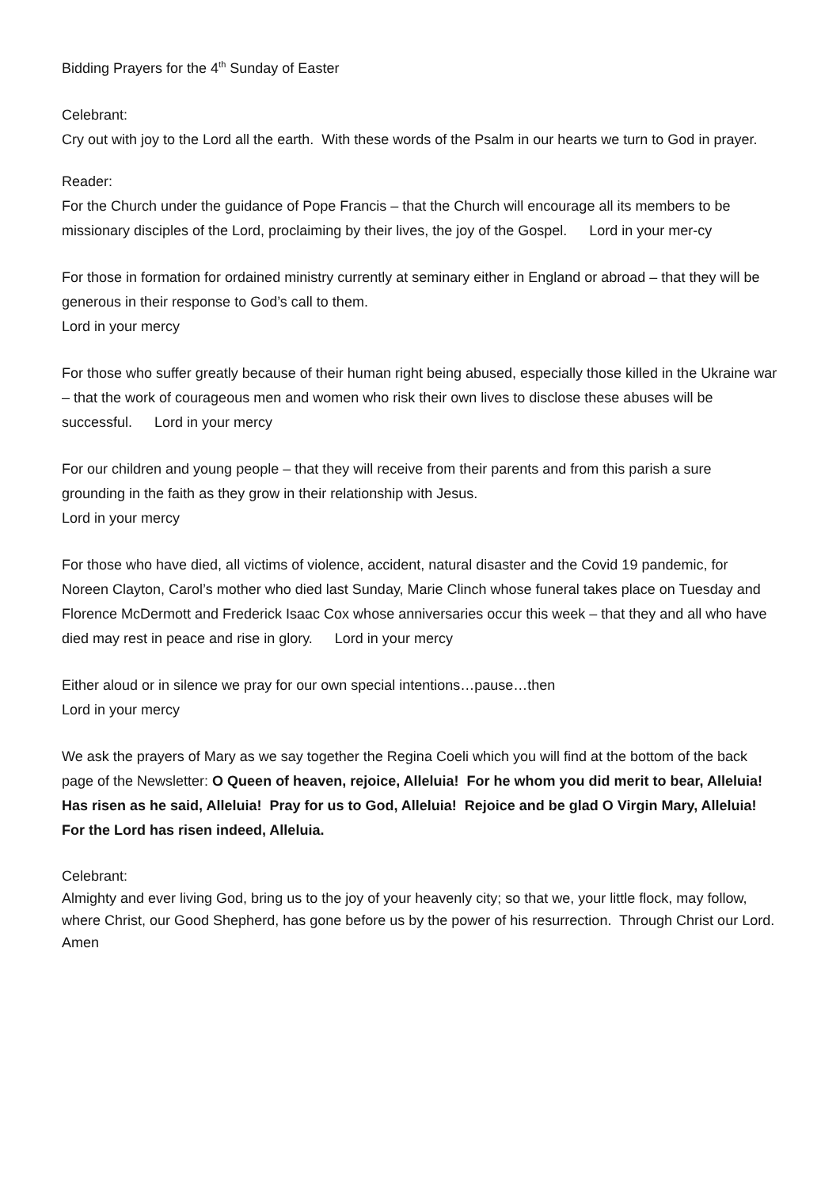Bidding Prayers for the 4<sup>th</sup> Sunday of Easter
Celebrant:
Cry out with joy to the Lord all the earth. With these words of the Psalm in our hearts we turn to God in prayer.
Reader:
For the Church under the guidance of Pope Francis – that the Church will encourage all its members to be missionary disciples of the Lord, proclaiming by their lives, the joy of the Gospel. Lord in your mer-cy
For those in formation for ordained ministry currently at seminary either in England or abroad – that they will be generous in their response to God’s call to them.
Lord in your mercy
For those who suffer greatly because of their human right being abused, especially those killed in the Ukraine war – that the work of courageous men and women who risk their own lives to disclose these abuses will be successful. Lord in your mercy
For our children and young people – that they will receive from their parents and from this parish a sure grounding in the faith as they grow in their relationship with Jesus.
Lord in your mercy
For those who have died, all victims of violence, accident, natural disaster and the Covid 19 pandemic, for Noreen Clayton, Carol’s mother who died last Sunday, Marie Clinch whose funeral takes place on Tuesday and Florence McDermott and Frederick Isaac Cox whose anniversaries occur this week – that they and all who have died may rest in peace and rise in glory. Lord in your mercy
Either aloud or in silence we pray for our own special intentions…pause…then
Lord in your mercy
We ask the prayers of Mary as we say together the Regina Coeli which you will find at the bottom of the back page of the Newsletter: O Queen of heaven, rejoice, Alleluia! For he whom you did merit to bear, Alleluia! Has risen as he said, Alleluia! Pray for us to God, Alleluia! Rejoice and be glad O Virgin Mary, Alleluia! For the Lord has risen indeed, Alleluia.
Celebrant:
Almighty and ever living God, bring us to the joy of your heavenly city; so that we, your little flock, may follow, where Christ, our Good Shepherd, has gone before us by the power of his resurrection. Through Christ our Lord. Amen